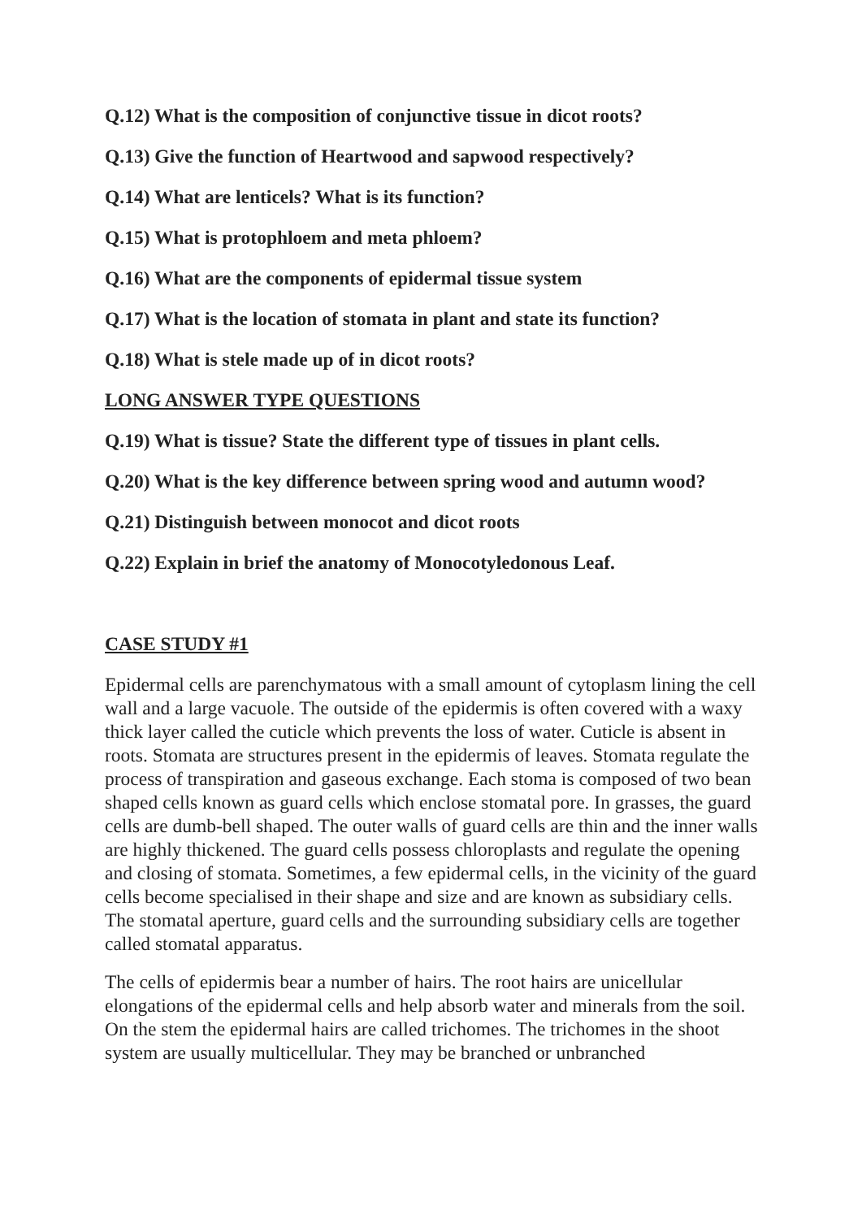Q.12) What is the composition of conjunctive tissue in dicot roots?
Q.13) Give the function of Heartwood and sapwood respectively?
Q.14) What are lenticels? What is its function?
Q.15) What is protophloem and meta phloem?
Q.16) What are the components of epidermal tissue system
Q.17) What is the location of stomata in plant and state its function?
Q.18) What is stele made up of in dicot roots?
LONG ANSWER TYPE QUESTIONS
Q.19) What is tissue? State the different type of tissues in plant cells.
Q.20) What is the key difference between spring wood and autumn wood?
Q.21) Distinguish between monocot and dicot roots
Q.22) Explain in brief the anatomy of Monocotyledonous Leaf.
CASE STUDY #1
Epidermal cells are parenchymatous with a small amount of cytoplasm lining the cell wall and a large vacuole. The outside of the epidermis is often covered with a waxy thick layer called the cuticle which prevents the loss of water. Cuticle is absent in roots. Stomata are structures present in the epidermis of leaves. Stomata regulate the process of transpiration and gaseous exchange. Each stoma is composed of two bean shaped cells known as guard cells which enclose stomatal pore. In grasses, the guard cells are dumb-bell shaped. The outer walls of guard cells are thin and the inner walls are highly thickened. The guard cells possess chloroplasts and regulate the opening and closing of stomata. Sometimes, a few epidermal cells, in the vicinity of the guard cells become specialised in their shape and size and are known as subsidiary cells. The stomatal aperture, guard cells and the surrounding subsidiary cells are together called stomatal apparatus.
The cells of epidermis bear a number of hairs. The root hairs are unicellular elongations of the epidermal cells and help absorb water and minerals from the soil. On the stem the epidermal hairs are called trichomes. The trichomes in the shoot system are usually multicellular. They may be branched or unbranched